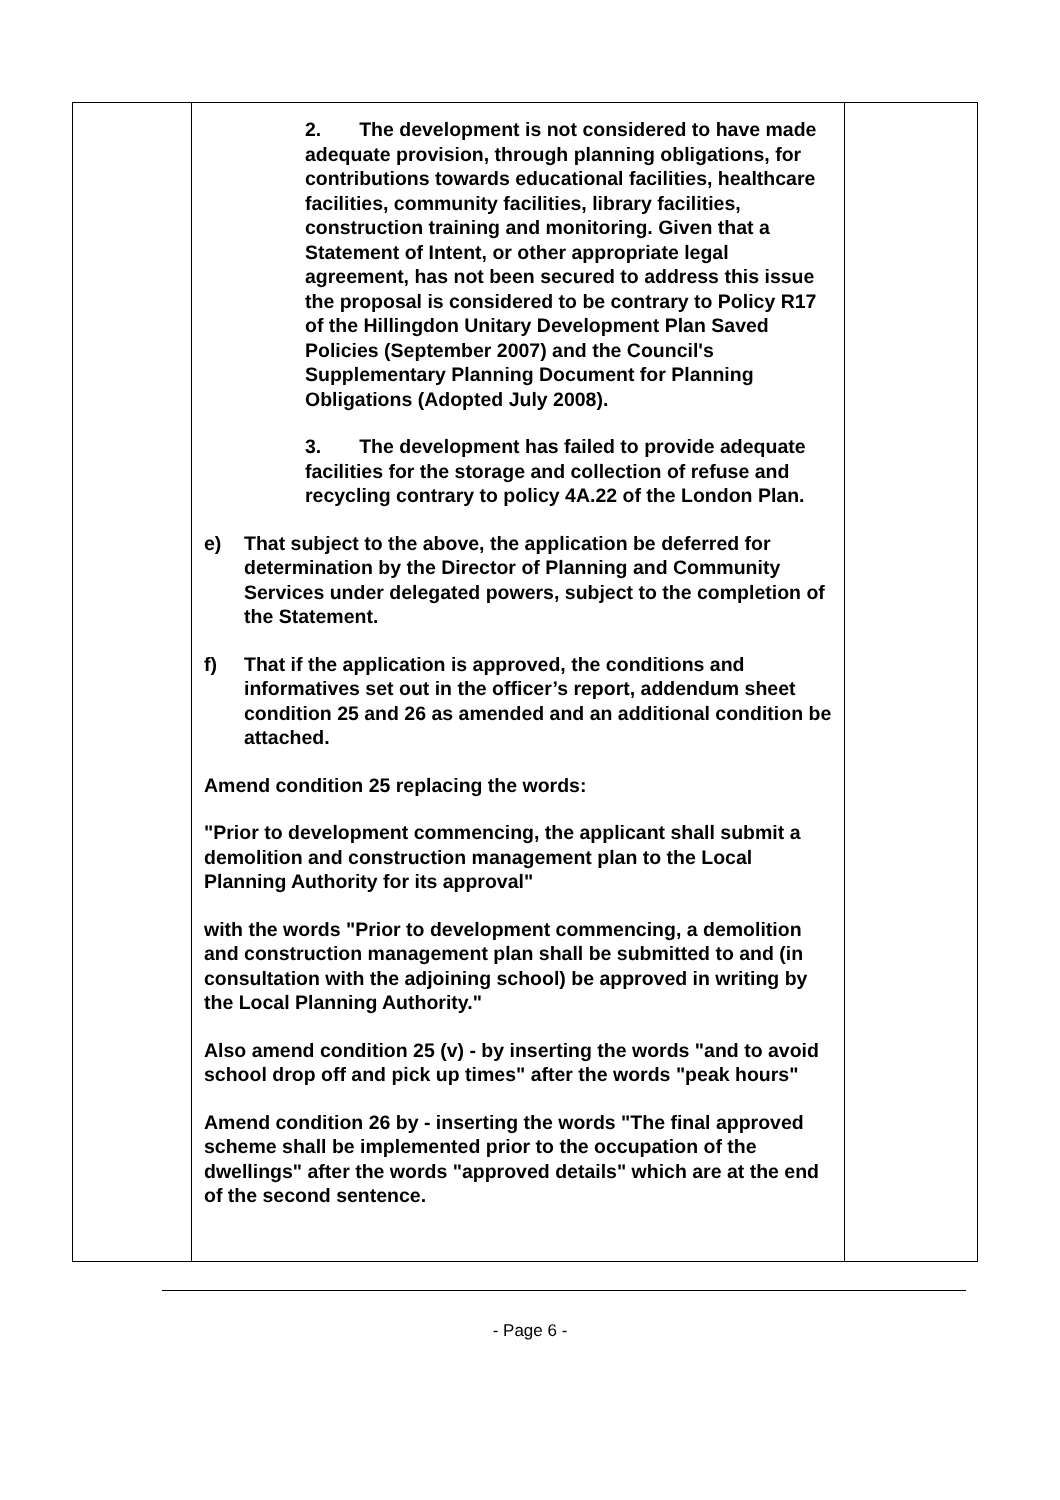| | 2. The development is not considered to have made adequate provision, through planning obligations, for contributions towards educational facilities, healthcare facilities, community facilities, library facilities, construction training and monitoring. Given that a Statement of Intent, or other appropriate legal agreement, has not been secured to address this issue the proposal is considered to be contrary to Policy R17 of the Hillingdon Unitary Development Plan Saved Policies (September 2007) and the Council's Supplementary Planning Document for Planning Obligations (Adopted July 2008). 3. The development has failed to provide adequate facilities for the storage and collection of refuse and recycling contrary to policy 4A.22 of the London Plan. e) That subject to the above, the application be deferred for determination by the Director of Planning and Community Services under delegated powers, subject to the completion of the Statement. f) That if the application is approved, the conditions and informatives set out in the officer’s report, addendum sheet condition 25 and 26 as amended and an additional condition be attached. Amend condition 25 replacing the words: "Prior to development commencing, the applicant shall submit a demolition and construction management plan to the Local Planning Authority for its approval" with the words "Prior to development commencing, a demolition and construction management plan shall be submitted to and (in consultation with the adjoining school) be approved in writing by the Local Planning Authority." Also amend condition 25 (v) - by inserting the words "and to avoid school drop off and pick up times" after the words "peak hours" Amend condition 26 by - inserting the words "The final approved scheme shall be implemented prior to the occupation of the dwellings" after the words "approved details" which are at the end of the second sentence. | |
- Page 6 -